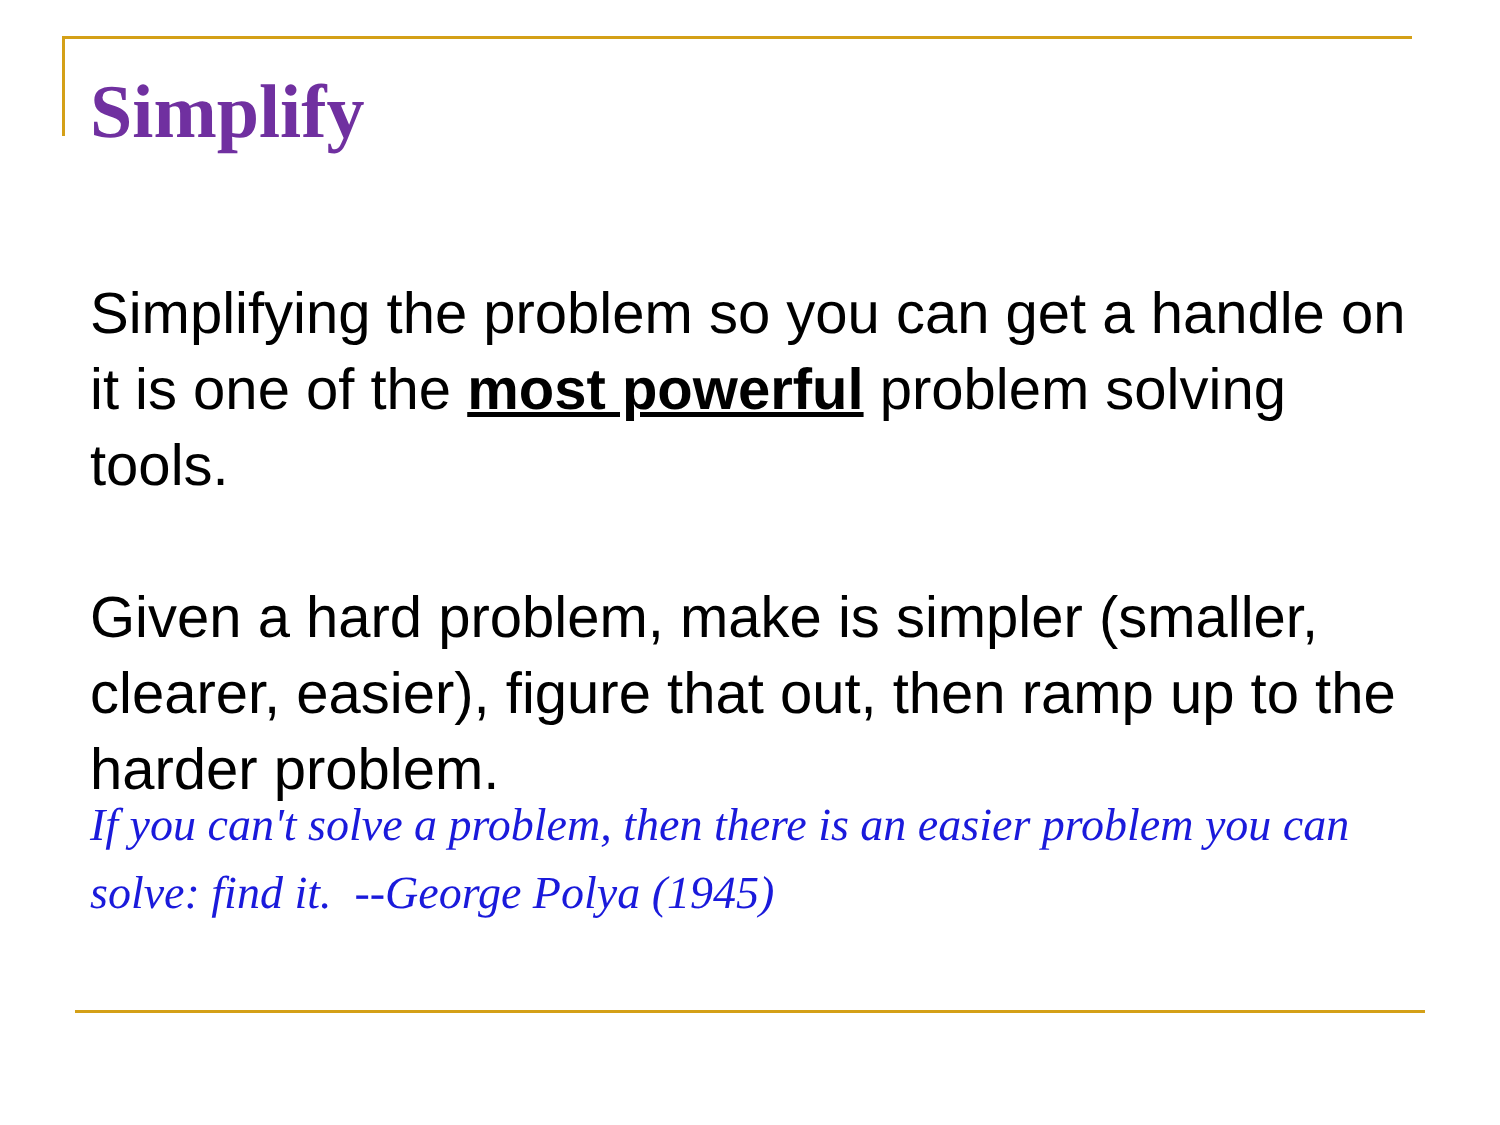Simplify
Simplifying the problem so you can get a handle on it is one of the most powerful problem solving tools.
Given a hard problem, make is simpler (smaller, clearer, easier), figure that out, then ramp up to the harder problem.
If you can't solve a problem, then there is an easier problem you can solve: find it. --George Polya (1945)